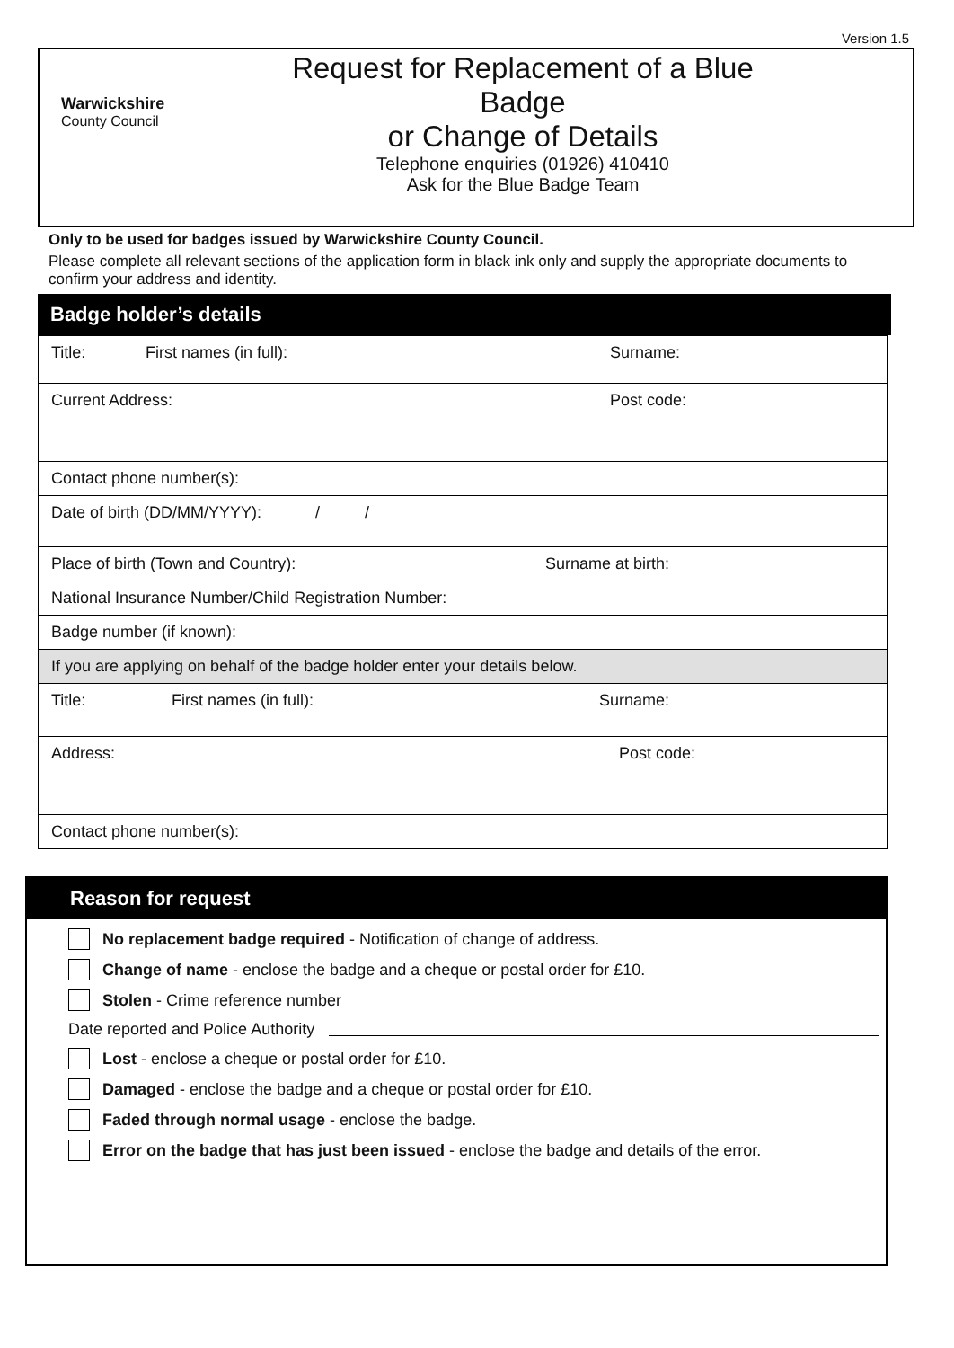Version 1.5
Warwickshire
County Council
Request for Replacement of a Blue Badge
or Change of Details
Telephone enquiries (01926) 410410
Ask for the Blue Badge Team
Only to be used for badges issued by Warwickshire County Council.
Please complete all relevant sections of the application form in black ink only and supply the appropriate documents to confirm your address and identity.
Badge holder’s details
Title: First names (in full): Surname:
Current Address: Post code:
Contact phone number(s):
Date of birth (DD/MM/YYYY): / /
Place of birth (Town and Country): Surname at birth:
National Insurance Number/Child Registration Number:
Badge number (if known):
If you are applying on behalf of the badge holder enter your details below.
Title: First names (in full): Surname:
Address: Post code:
Contact phone number(s):
Reason for request
No replacement badge required - Notification of change of address.
Change of name - enclose the badge and a cheque or postal order for £10.
Stolen - Crime reference number
Date reported and Police Authority
Lost - enclose a cheque or postal order for £10.
Damaged - enclose the badge and a cheque or postal order for £10.
Faded through normal usage - enclose the badge.
Error on the badge that has just been issued - enclose the badge and details of the error.